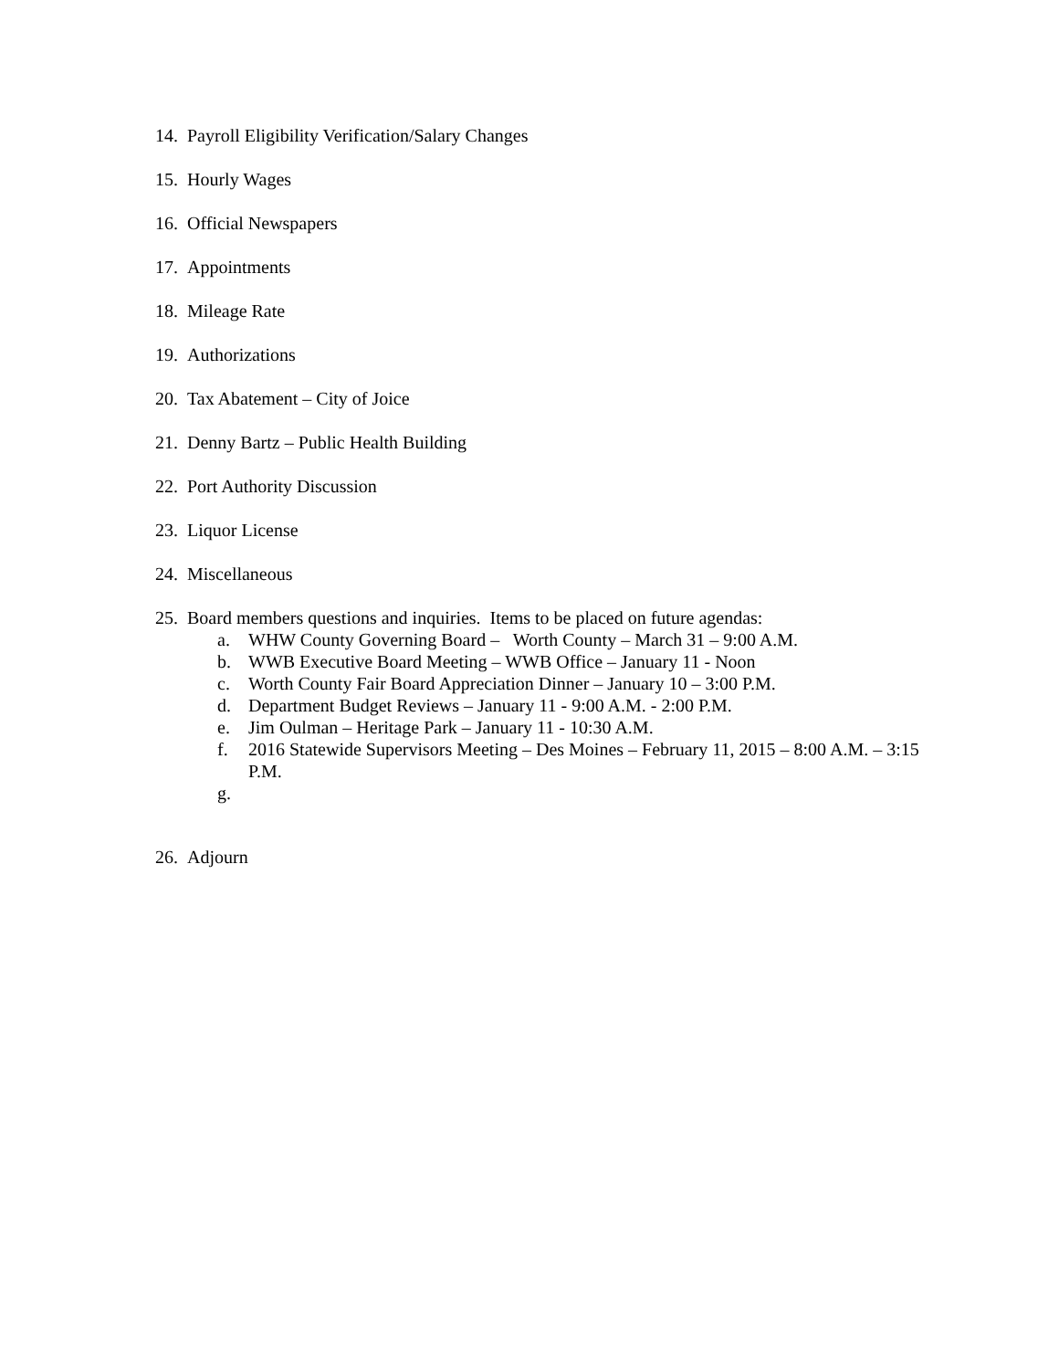14. Payroll Eligibility Verification/Salary Changes
15. Hourly Wages
16. Official Newspapers
17. Appointments
18. Mileage Rate
19. Authorizations
20. Tax Abatement – City of Joice
21. Denny Bartz – Public Health Building
22. Port Authority Discussion
23. Liquor License
24. Miscellaneous
25. Board members questions and inquiries. Items to be placed on future agendas:
a. WHW County Governing Board – Worth County – March 31 – 9:00 A.M.
b. WWB Executive Board Meeting – WWB Office – January 11 - Noon
c. Worth County Fair Board Appreciation Dinner – January 10 – 3:00 P.M.
d. Department Budget Reviews – January 11 - 9:00 A.M. - 2:00 P.M.
e. Jim Oulman – Heritage Park – January 11 - 10:30 A.M.
f. 2016 Statewide Supervisors Meeting – Des Moines – February 11, 2015 – 8:00 A.M. – 3:15 P.M.
g.
26. Adjourn